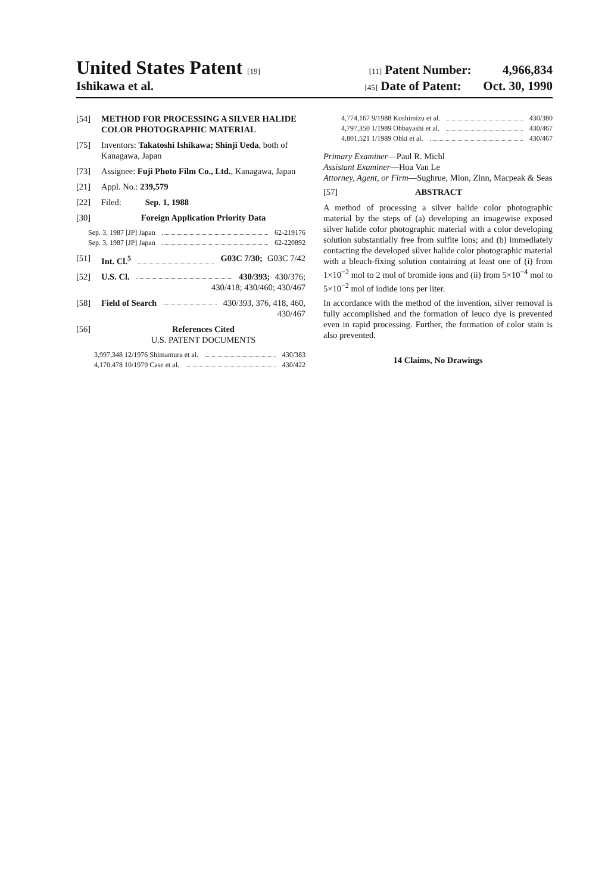United States Patent [19] [11] Patent Number: 4,966,834
Ishikawa et al. [45] Date of Patent: Oct. 30, 1990
[54] METHOD FOR PROCESSING A SILVER HALIDE COLOR PHOTOGRAPHIC MATERIAL
[75] Inventors: Takatoshi Ishikawa; Shinji Ueda, both of Kanagawa, Japan
[73] Assignee: Fuji Photo Film Co., Ltd., Kanagawa, Japan
[21] Appl. No.: 239,579
[22] Filed: Sep. 1, 1988
[30] Foreign Application Priority Data
Sep. 3, 1987 [JP] Japan 62-219176
Sep. 3, 1987 [JP] Japan 62-220892
[51] Int. Cl.<sup>5</sup> G03C 7/30; G03C 7/42
[52] U.S. Cl. 430/393; 430/376;
430/418; 430/460; 430/467
[58] Field of Search 430/393, 376, 418, 460,
430/467
[56] References Cited
U.S. PATENT DOCUMENTS
3,997,348 12/1976 Shimamura et al. 430/383
4,170,478 10/1979 Case et al. 430/422
4,774,167 9/1988 Koshimizu et al. 430/380
4,797,350 1/1989 Ohbayashi et al. 430/467
4,801,521 1/1989 Ohki et al. 430/467
Primary Examiner—Paul R. Michl
Assistant Examiner—Hoa Van Le
Attorney, Agent, or Firm—Sughrue, Mion, Zinn, Macpeak & Seas
[57] ABSTRACT
A method of processing a silver halide color photographic material by the steps of (a) developing an imagewise exposed silver halide color photographic material with a color developing solution substantially free from sulfite ions; and (b) immediately contacting the developed silver halide color photographic material with a bleach-fixing solution containing at least one of (i) from 1×10<sup>−2</sup> mol to 2 mol of bromide ions and (ii) from 5×10<sup>−4</sup> mol to 5×10<sup>−2</sup> mol of iodide ions per liter.
In accordance with the method of the invention, silver removal is fully accomplished and the formation of leuco dye is prevented even in rapid processing. Further, the formation of color stain is also prevented.
14 Claims, No Drawings